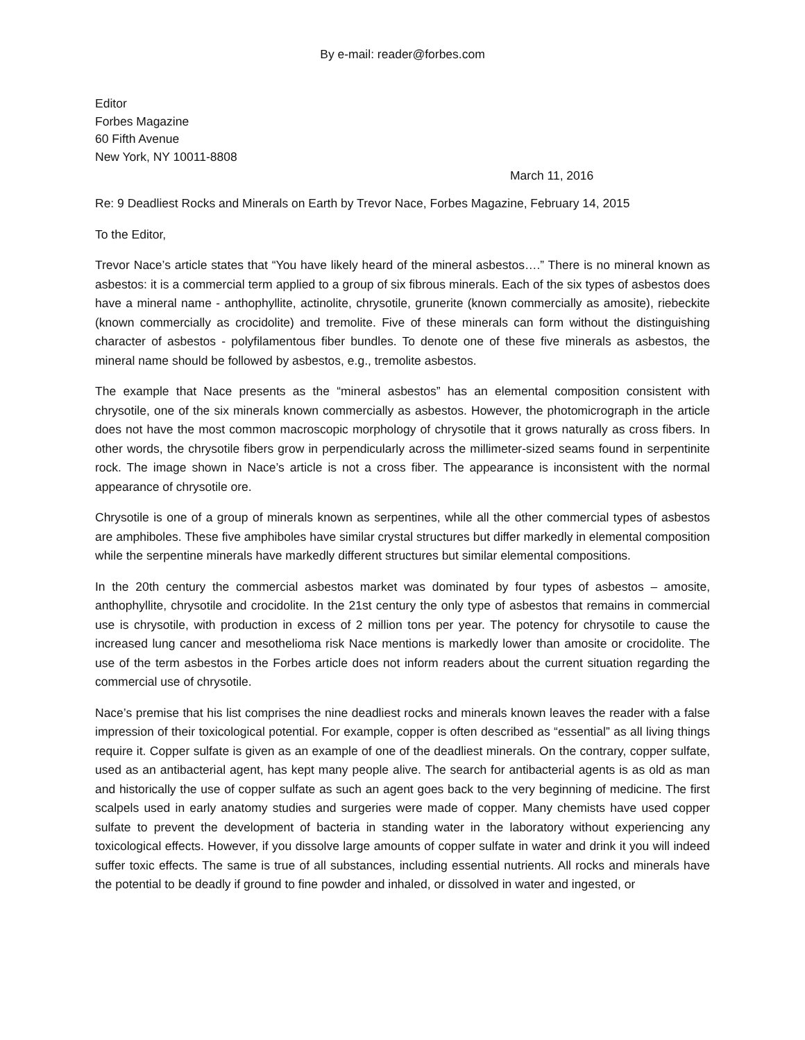By e-mail: reader@forbes.com
Editor
Forbes Magazine
60 Fifth Avenue
New York, NY 10011-8808
March 11, 2016
Re: 9 Deadliest Rocks and Minerals on Earth by Trevor Nace, Forbes Magazine, February 14, 2015
To the Editor,
Trevor Nace’s article states that “You have likely heard of the mineral asbestos….” There is no mineral known as asbestos: it is a commercial term applied to a group of six fibrous minerals. Each of the six types of asbestos does have a mineral name - anthophyllite, actinolite, chrysotile, grunerite (known commercially as amosite), riebeckite (known commercially as crocidolite) and tremolite. Five of these minerals can form without the distinguishing character of asbestos - polyfilamentous fiber bundles. To denote one of these five minerals as asbestos, the mineral name should be followed by asbestos, e.g., tremolite asbestos.
The example that Nace presents as the “mineral asbestos” has an elemental composition consistent with chrysotile, one of the six minerals known commercially as asbestos. However, the photomicrograph in the article does not have the most common macroscopic morphology of chrysotile that it grows naturally as cross fibers. In other words, the chrysotile fibers grow in perpendicularly across the millimeter-sized seams found in serpentinite rock. The image shown in Nace’s article is not a cross fiber. The appearance is inconsistent with the normal appearance of chrysotile ore.
Chrysotile is one of a group of minerals known as serpentines, while all the other commercial types of asbestos are amphiboles. These five amphiboles have similar crystal structures but differ markedly in elemental composition while the serpentine minerals have markedly different structures but similar elemental compositions.
In the 20th century the commercial asbestos market was dominated by four types of asbestos – amosite, anthophyllite, chrysotile and crocidolite. In the 21st century the only type of asbestos that remains in commercial use is chrysotile, with production in excess of 2 million tons per year. The potency for chrysotile to cause the increased lung cancer and mesothelioma risk Nace mentions is markedly lower than amosite or crocidolite. The use of the term asbestos in the Forbes article does not inform readers about the current situation regarding the commercial use of chrysotile.
Nace’s premise that his list comprises the nine deadliest rocks and minerals known leaves the reader with a false impression of their toxicological potential. For example, copper is often described as “essential” as all living things require it. Copper sulfate is given as an example of one of the deadliest minerals. On the contrary, copper sulfate, used as an antibacterial agent, has kept many people alive. The search for antibacterial agents is as old as man and historically the use of copper sulfate as such an agent goes back to the very beginning of medicine. The first scalpels used in early anatomy studies and surgeries were made of copper. Many chemists have used copper sulfate to prevent the development of bacteria in standing water in the laboratory without experiencing any toxicological effects. However, if you dissolve large amounts of copper sulfate in water and drink it you will indeed suffer toxic effects. The same is true of all substances, including essential nutrients. All rocks and minerals have the potential to be deadly if ground to fine powder and inhaled, or dissolved in water and ingested, or